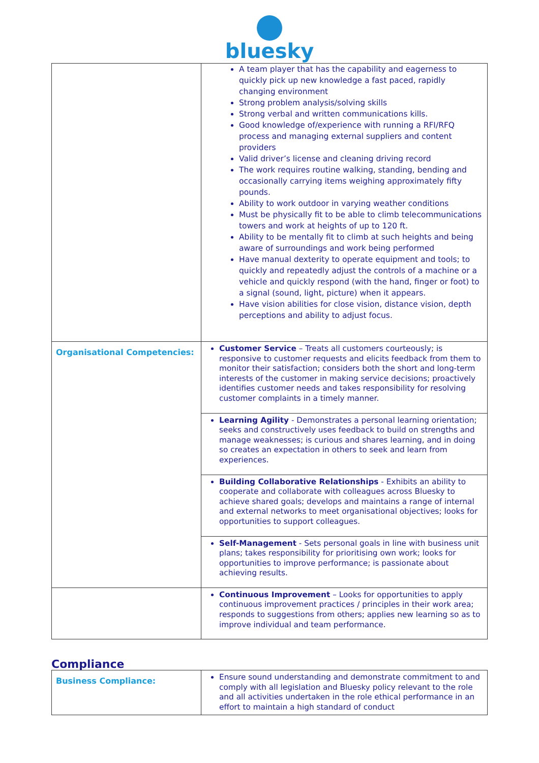bluesky
| | A team player that has the capability and eagerness to quickly pick up new knowledge a fast paced, rapidly changing environment Strong problem analysis/solving skills Strong verbal and written communications kills. Good knowledge of/experience with running a RFI/RFQ process and managing external suppliers and content providers Valid driver’s license and cleaning driving record The work requires routine walking, standing, bending and occasionally carrying items weighing approximately fifty pounds. Ability to work outdoor in varying weather conditions Must be physically fit to be able to climb telecommunications towers and work at heights of up to 120 ft. Ability to be mentally fit to climb at such heights and being aware of surroundings and work being performed Have manual dexterity to operate equipment and tools; to quickly and repeatedly adjust the controls of a machine or a vehicle and quickly respond (with the hand, finger or foot) to a signal (sound, light, picture) when it appears. Have vision abilities for close vision, distance vision, depth perceptions and ability to adjust focus. |
| Organisational Competencies: | Customer Service – Treats all customers courteously; is responsive to customer requests and elicits feedback from them to monitor their satisfaction; considers both the short and long-term interests of the customer in making service decisions; proactively identifies customer needs and takes responsibility for resolving customer complaints in a timely manner. |
| | Learning Agility - Demonstrates a personal learning orientation; seeks and constructively uses feedback to build on strengths and manage weaknesses; is curious and shares learning, and in doing so creates an expectation in others to seek and learn from experiences. |
| | Building Collaborative Relationships - Exhibits an ability to cooperate and collaborate with colleagues across Bluesky to achieve shared goals; develops and maintains a range of internal and external networks to meet organisational objectives; looks for opportunities to support colleagues. |
| | Self-Management - Sets personal goals in line with business unit plans; takes responsibility for prioritising own work; looks for opportunities to improve performance; is passionate about achieving results. |
| | Continuous Improvement – Looks for opportunities to apply continuous improvement practices / principles in their work area; responds to suggestions from others; applies new learning so as to improve individual and team performance. |
Compliance
| Business Compliance: | Ensure sound understanding and demonstrate commitment to and comply with all legislation and Bluesky policy relevant to the role and all activities undertaken in the role ethical performance in an effort to maintain a high standard of conduct |